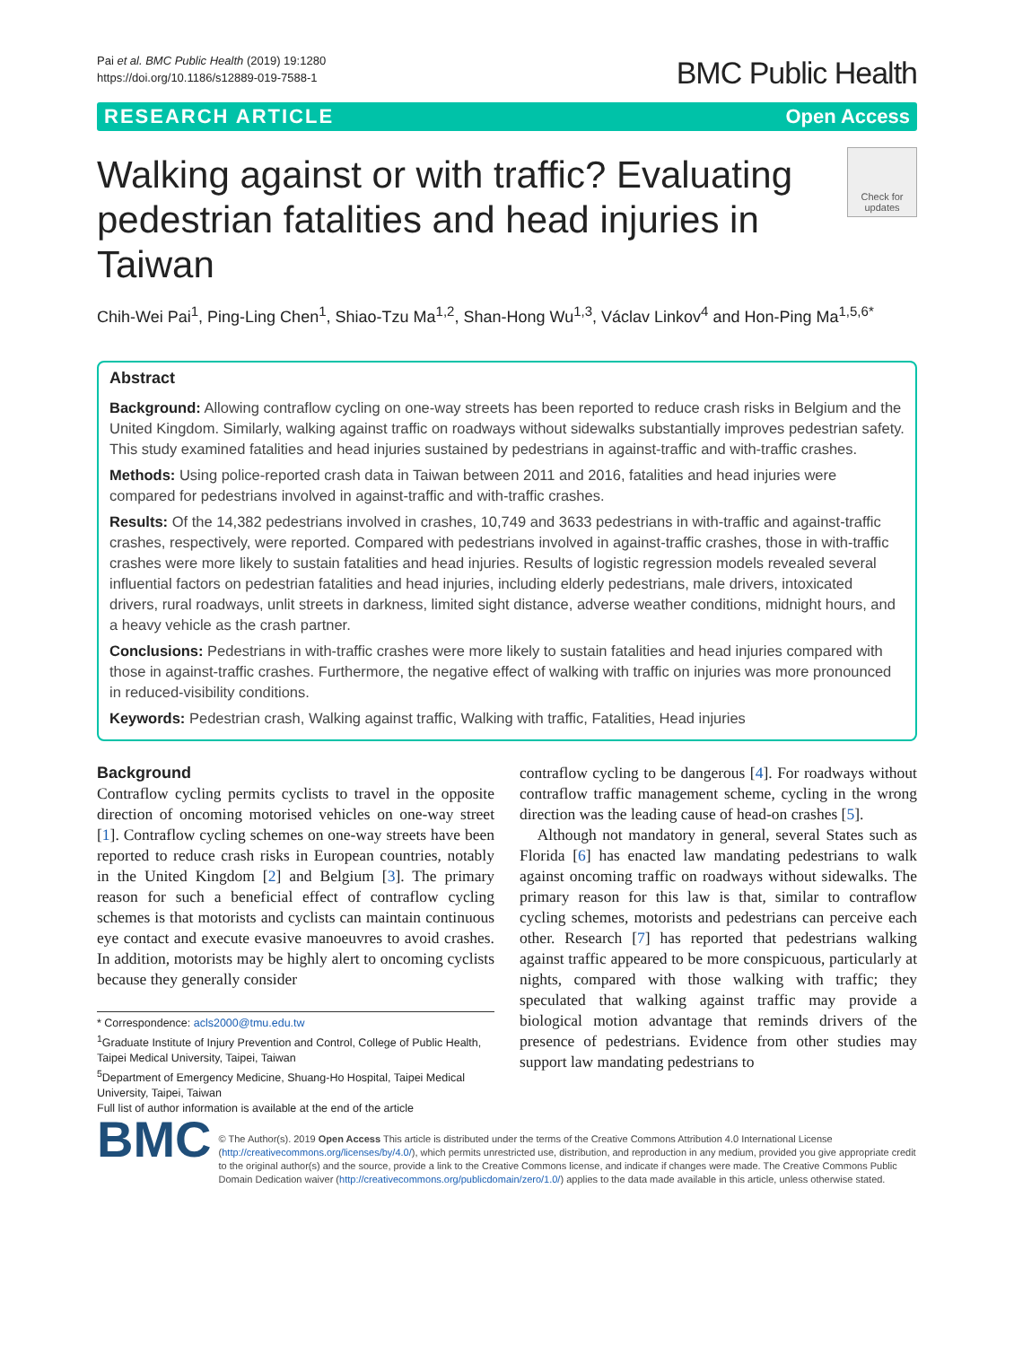Pai et al. BMC Public Health (2019) 19:1280
https://doi.org/10.1186/s12889-019-7588-1
BMC Public Health
RESEARCH ARTICLE Open Access
Walking against or with traffic? Evaluating pedestrian fatalities and head injuries in Taiwan
Check for updates
Chih-Wei Pai<sup>1</sup>, Ping-Ling Chen<sup>1</sup>, Shiao-Tzu Ma<sup>1,2</sup>, Shan-Hong Wu<sup>1,3</sup>, Václav Linkov<sup>4</sup> and Hon-Ping Ma<sup>1,5,6*</sup>
Abstract
Background: Allowing contraflow cycling on one-way streets has been reported to reduce crash risks in Belgium and the United Kingdom. Similarly, walking against traffic on roadways without sidewalks substantially improves pedestrian safety. This study examined fatalities and head injuries sustained by pedestrians in against-traffic and with-traffic crashes.
Methods: Using police-reported crash data in Taiwan between 2011 and 2016, fatalities and head injuries were compared for pedestrians involved in against-traffic and with-traffic crashes.
Results: Of the 14,382 pedestrians involved in crashes, 10,749 and 3633 pedestrians in with-traffic and against-traffic crashes, respectively, were reported. Compared with pedestrians involved in against-traffic crashes, those in with-traffic crashes were more likely to sustain fatalities and head injuries. Results of logistic regression models revealed several influential factors on pedestrian fatalities and head injuries, including elderly pedestrians, male drivers, intoxicated drivers, rural roadways, unlit streets in darkness, limited sight distance, adverse weather conditions, midnight hours, and a heavy vehicle as the crash partner.
Conclusions: Pedestrians in with-traffic crashes were more likely to sustain fatalities and head injuries compared with those in against-traffic crashes. Furthermore, the negative effect of walking with traffic on injuries was more pronounced in reduced-visibility conditions.
Keywords: Pedestrian crash, Walking against traffic, Walking with traffic, Fatalities, Head injuries
Background
Contraflow cycling permits cyclists to travel in the opposite direction of oncoming motorised vehicles on one-way street [1]. Contraflow cycling schemes on one-way streets have been reported to reduce crash risks in European countries, notably in the United Kingdom [2] and Belgium [3]. The primary reason for such a beneficial effect of contraflow cycling schemes is that motorists and cyclists can maintain continuous eye contact and execute evasive manoeuvres to avoid crashes. In addition, motorists may be highly alert to oncoming cyclists because they generally consider
* Correspondence: acls2000@tmu.edu.tw
<sup>1</sup> Graduate Institute of Injury Prevention and Control, College of Public Health, Taipei Medical University, Taipei, Taiwan
<sup>5</sup> Department of Emergency Medicine, Shuang-Ho Hospital, Taipei Medical University, Taipei, Taiwan
Full list of author information is available at the end of the article
contraflow cycling to be dangerous [4]. For roadways without contraflow traffic management scheme, cycling in the wrong direction was the leading cause of head-on crashes [5].
Although not mandatory in general, several States such as Florida [6] has enacted law mandating pedestrians to walk against oncoming traffic on roadways without sidewalks. The primary reason for this law is that, similar to contraflow cycling schemes, motorists and pedestrians can perceive each other. Research [7] has reported that pedestrians walking against traffic appeared to be more conspicuous, particularly at nights, compared with those walking with traffic; they speculated that walking against traffic may provide a biological motion advantage that reminds drivers of the presence of pedestrians. Evidence from other studies may support law mandating pedestrians to
BMC
© The Author(s). 2019 Open Access This article is distributed under the terms of the Creative Commons Attribution 4.0 International License (http://creativecommons.org/licenses/by/4.0/), which permits unrestricted use, distribution, and reproduction in any medium, provided you give appropriate credit to the original author(s) and the source, provide a link to the Creative Commons license, and indicate if changes were made. The Creative Commons Public Domain Dedication waiver (http://creativecommons.org/publicdomain/zero/1.0/) applies to the data made available in this article, unless otherwise stated.